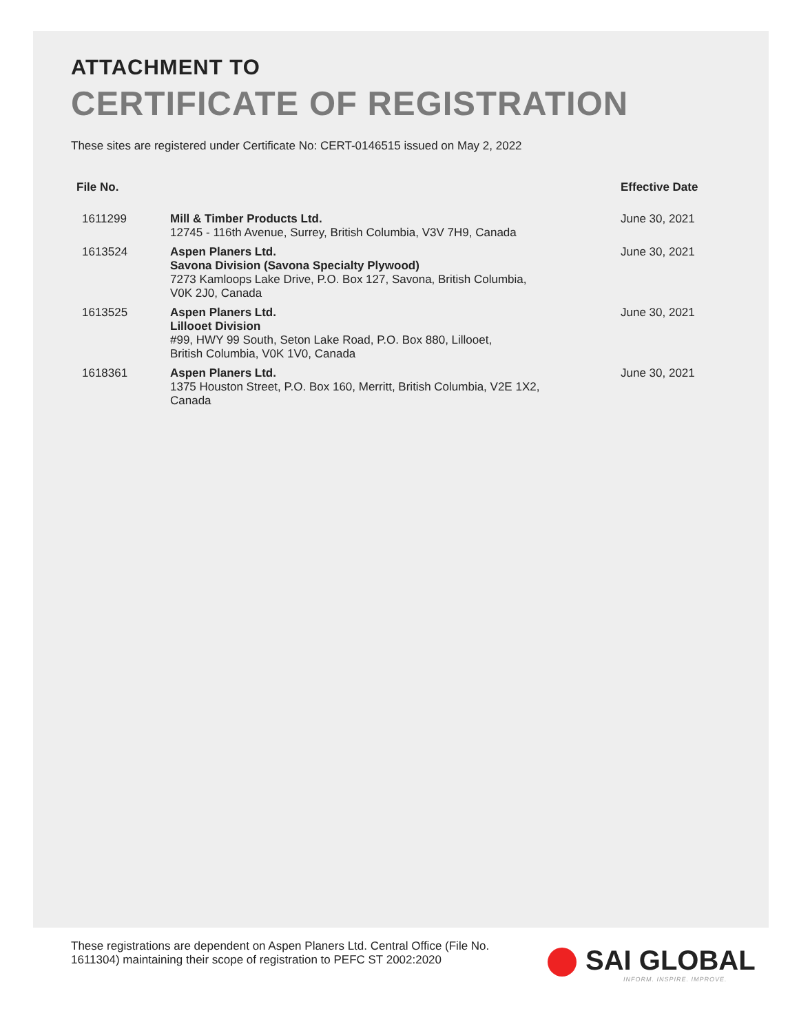ATTACHMENT TO
CERTIFICATE OF REGISTRATION
These sites are registered under Certificate No: CERT-0146515 issued on May 2, 2022
| File No. | | Effective Date |
| --- | --- | --- |
| 1611299 | Mill & Timber Products Ltd. 12745 - 116th Avenue, Surrey, British Columbia, V3V 7H9, Canada | June 30, 2021 |
| 1613524 | Aspen Planers Ltd. Savona Division (Savona Specialty Plywood) 7273 Kamloops Lake Drive, P.O. Box 127, Savona, British Columbia, V0K 2J0, Canada | June 30, 2021 |
| 1613525 | Aspen Planers Ltd. Lillooet Division #99, HWY 99 South, Seton Lake Road, P.O. Box 880, Lillooet, British Columbia, V0K 1V0, Canada | June 30, 2021 |
| 1618361 | Aspen Planers Ltd. 1375 Houston Street, P.O. Box 160, Merritt, British Columbia, V2E 1X2, Canada | June 30, 2021 |
These registrations are dependent on Aspen Planers Ltd. Central Office (File No. 1611304) maintaining their scope of registration to PEFC ST 2002:2020
SAI GLOBAL
INFORM. INSPIRE. IMPROVE.